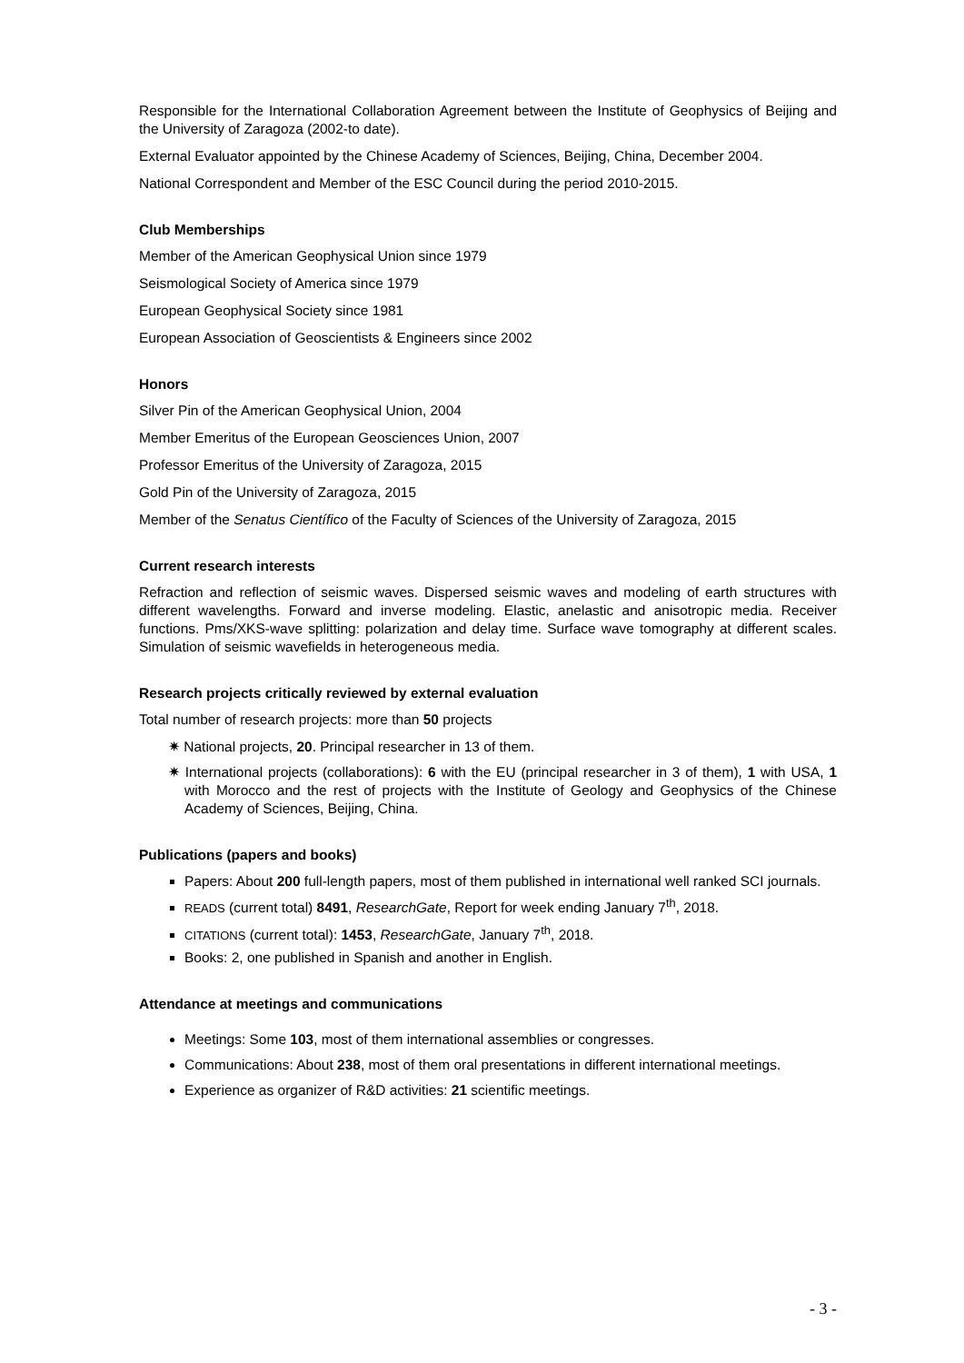Responsible for the International Collaboration Agreement between the Institute of Geophysics of Beijing and the University of Zaragoza (2002-to date).
External Evaluator appointed by the Chinese Academy of Sciences, Beijing, China, December 2004.
National Correspondent and Member of the ESC Council during the period 2010-2015.
Club Memberships
Member of the American Geophysical Union since 1979
Seismological Society of America since 1979
European Geophysical Society since 1981
European Association of Geoscientists & Engineers since 2002
Honors
Silver Pin of the American Geophysical Union, 2004
Member Emeritus of the European Geosciences Union, 2007
Professor Emeritus of the University of Zaragoza, 2015
Gold Pin of the University of Zaragoza, 2015
Member of the Senatus Científico of the Faculty of Sciences of the University of Zaragoza, 2015
Current research interests
Refraction and reflection of seismic waves. Dispersed seismic waves and modeling of earth structures with different wavelengths. Forward and inverse modeling. Elastic, anelastic and anisotropic media. Receiver functions. Pms/XKS-wave splitting: polarization and delay time. Surface wave tomography at different scales. Simulation of seismic wavefields in heterogeneous media.
Research projects critically reviewed by external evaluation
Total number of research projects: more than 50 projects
✷ National projects, 20. Principal researcher in 13 of them.
✷ International projects (collaborations): 6 with the EU (principal researcher in 3 of them), 1 with USA, 1 with Morocco and the rest of projects with the Institute of Geology and Geophysics of the Chinese Academy of Sciences, Beijing, China.
Publications (papers and books)
Papers: About 200 full-length papers, most of them published in international well ranked SCI journals.
READS (current total) 8491, ResearchGate, Report for week ending January 7<sup>th</sup>, 2018.
CITATIONS (current total): 1453, ResearchGate, January 7<sup>th</sup>, 2018.
Books: 2, one published in Spanish and another in English.
Attendance at meetings and communications
Meetings: Some 103, most of them international assemblies or congresses.
Communications: About 238, most of them oral presentations in different international meetings.
Experience as organizer of R&D activities: 21 scientific meetings.
- 3 -